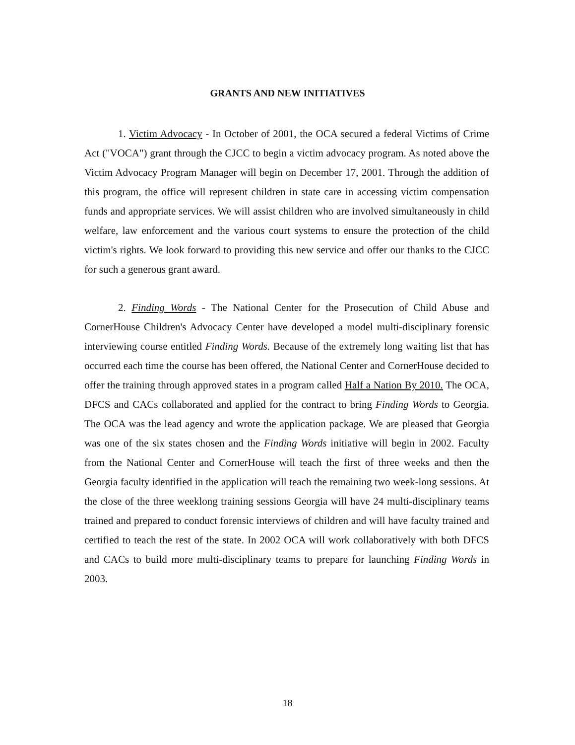GRANTS AND NEW INITIATIVES
1. Victim Advocacy - In October of 2001, the OCA secured a federal Victims of Crime Act ("VOCA") grant through the CJCC to begin a victim advocacy program. As noted above the Victim Advocacy Program Manager will begin on December 17, 2001. Through the addition of this program, the office will represent children in state care in accessing victim compensation funds and appropriate services. We will assist children who are involved simultaneously in child welfare, law enforcement and the various court systems to ensure the protection of the child victim's rights. We look forward to providing this new service and offer our thanks to the CJCC for such a generous grant award.
2. Finding Words - The National Center for the Prosecution of Child Abuse and CornerHouse Children's Advocacy Center have developed a model multi-disciplinary forensic interviewing course entitled Finding Words. Because of the extremely long waiting list that has occurred each time the course has been offered, the National Center and CornerHouse decided to offer the training through approved states in a program called Half a Nation By 2010. The OCA, DFCS and CACs collaborated and applied for the contract to bring Finding Words to Georgia. The OCA was the lead agency and wrote the application package. We are pleased that Georgia was one of the six states chosen and the Finding Words initiative will begin in 2002. Faculty from the National Center and CornerHouse will teach the first of three weeks and then the Georgia faculty identified in the application will teach the remaining two week-long sessions. At the close of the three weeklong training sessions Georgia will have 24 multi-disciplinary teams trained and prepared to conduct forensic interviews of children and will have faculty trained and certified to teach the rest of the state. In 2002 OCA will work collaboratively with both DFCS and CACs to build more multi-disciplinary teams to prepare for launching Finding Words in 2003.
18